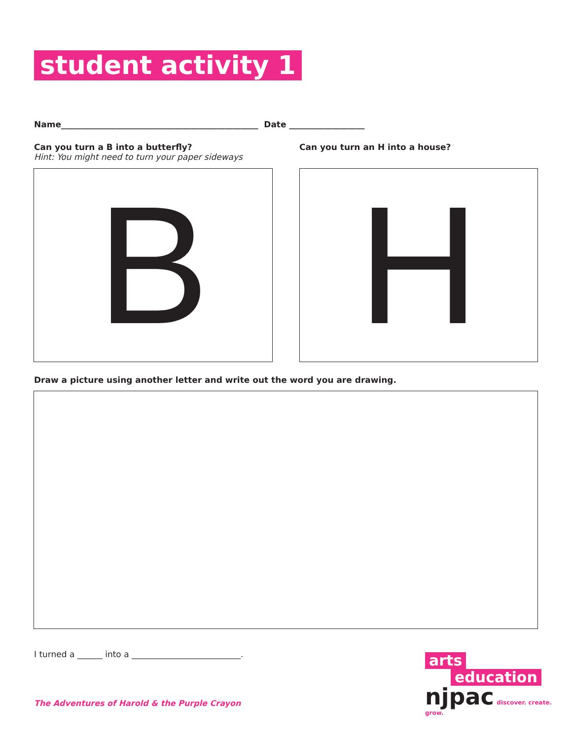student activity 1
Name_______________________________________________ Date __________________
Can you turn a B into a butterfly?
Hint: You might need to turn your paper sideways
Can you turn an H into a house?
B H
Draw a picture using another letter and write out the word you are drawing.
I turned a ______ into a __________________________.
The Adventures of Harold & the Purple Crayon
arts
education
njpac discover. create. grow.